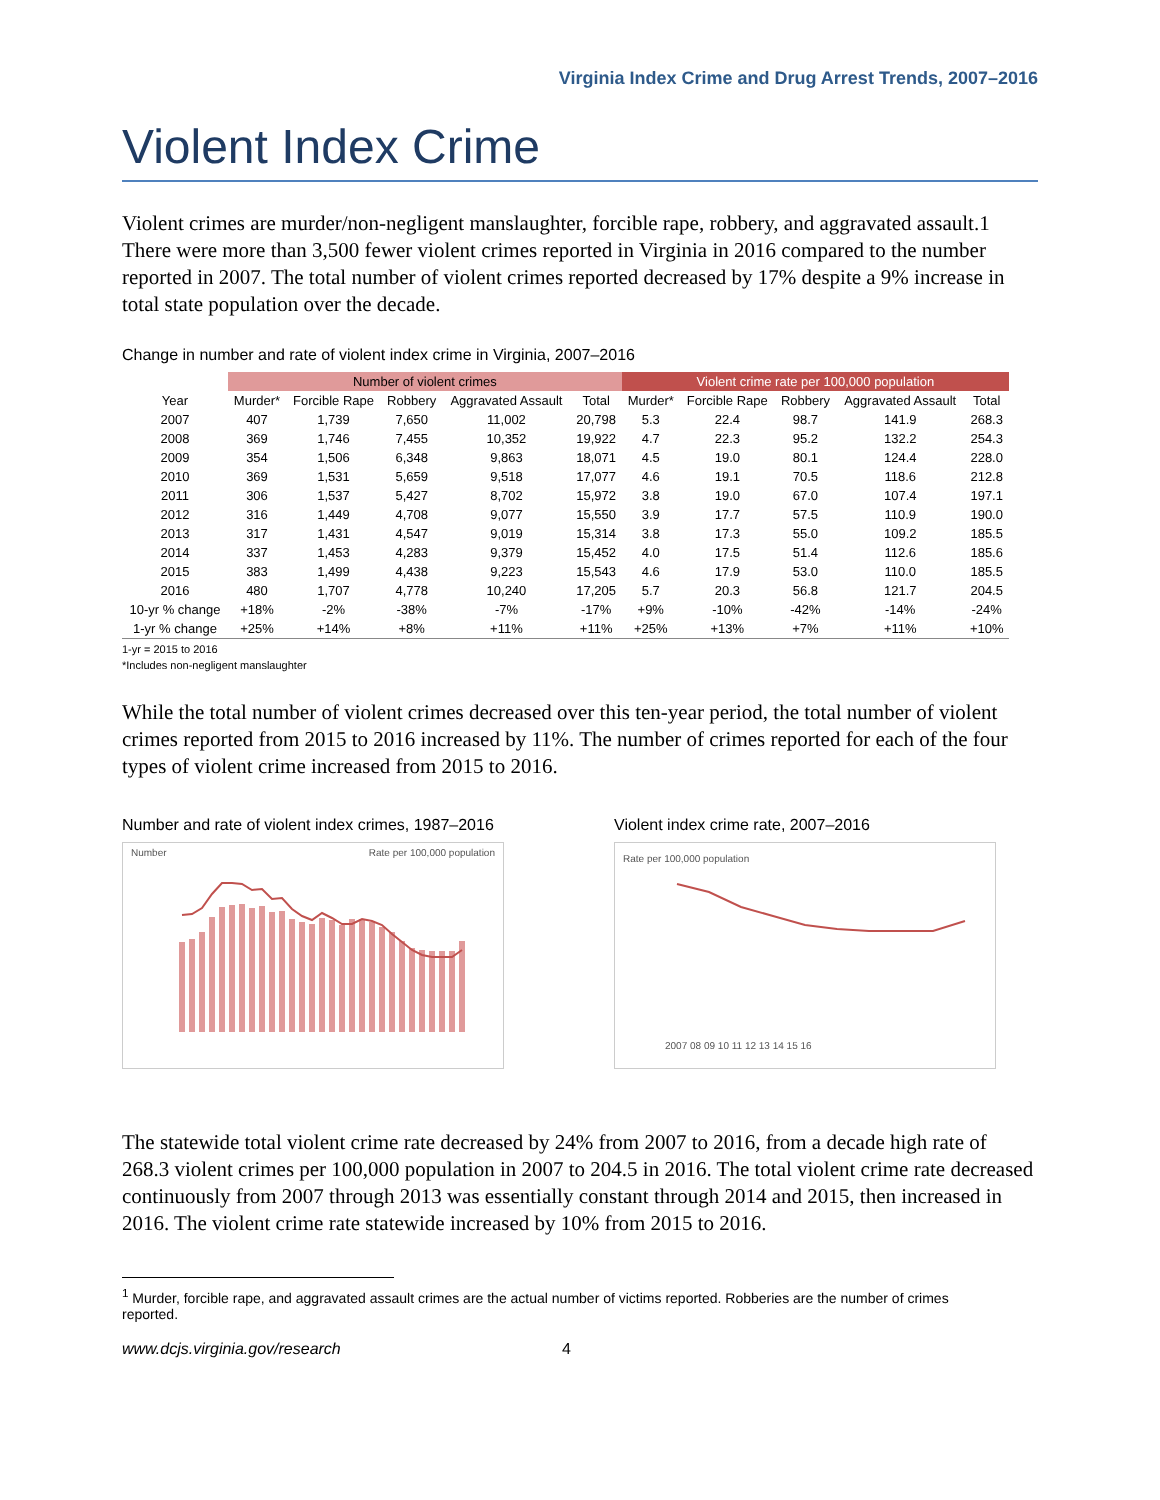Virginia Index Crime and Drug Arrest Trends, 2007–2016
Violent Index Crime
Violent crimes are murder/non-negligent manslaughter, forcible rape, robbery, and aggravated assault.1 There were more than 3,500 fewer violent crimes reported in Virginia in 2016 compared to the number reported in 2007. The total number of violent crimes reported decreased by 17% despite a 9% increase in total state population over the decade.
Change in number and rate of violent index crime in Virginia, 2007–2016
| | Number of violent crimes | | | | | Violent crime rate per 100,000 population | | | | |
| --- | --- | --- | --- | --- | --- | --- | --- | --- | --- | --- |
| Year | Murder* | Forcible Rape | Robbery | Aggravated Assault | Total | Murder* | Forcible Rape | Robbery | Aggravated Assault | Total |
| 2007 | 407 | 1,739 | 7,650 | 11,002 | 20,798 | 5.3 | 22.4 | 98.7 | 141.9 | 268.3 |
| 2008 | 369 | 1,746 | 7,455 | 10,352 | 19,922 | 4.7 | 22.3 | 95.2 | 132.2 | 254.3 |
| 2009 | 354 | 1,506 | 6,348 | 9,863 | 18,071 | 4.5 | 19.0 | 80.1 | 124.4 | 228.0 |
| 2010 | 369 | 1,531 | 5,659 | 9,518 | 17,077 | 4.6 | 19.1 | 70.5 | 118.6 | 212.8 |
| 2011 | 306 | 1,537 | 5,427 | 8,702 | 15,972 | 3.8 | 19.0 | 67.0 | 107.4 | 197.1 |
| 2012 | 316 | 1,449 | 4,708 | 9,077 | 15,550 | 3.9 | 17.7 | 57.5 | 110.9 | 190.0 |
| 2013 | 317 | 1,431 | 4,547 | 9,019 | 15,314 | 3.8 | 17.3 | 55.0 | 109.2 | 185.5 |
| 2014 | 337 | 1,453 | 4,283 | 9,379 | 15,452 | 4.0 | 17.5 | 51.4 | 112.6 | 185.6 |
| 2015 | 383 | 1,499 | 4,438 | 9,223 | 15,543 | 4.6 | 17.9 | 53.0 | 110.0 | 185.5 |
| 2016 | 480 | 1,707 | 4,778 | 10,240 | 17,205 | 5.7 | 20.3 | 56.8 | 121.7 | 204.5 |
| 10-yr % change | +18% | -2% | -38% | -7% | -17% | +9% | -10% | -42% | -14% | -24% |
| 1-yr % change | +25% | +14% | +8% | +11% | +11% | +25% | +13% | +7% | +11% | +10% |
1-yr = 2015 to 2016
*Includes non-negligent manslaughter
While the total number of violent crimes decreased over this ten-year period, the total number of violent crimes reported from 2015 to 2016 increased by 11%. The number of crimes reported for each of the four types of violent crime increased from 2015 to 2016.
Number and rate of violent index crimes, 1987–2016
Number Rate per 100,000 population
Violent index crime rate, 2007–2016
Rate per 100,000 population
2007 08 09 10 11 12 13 14 15 16
The statewide total violent crime rate decreased by 24% from 2007 to 2016, from a decade high rate of 268.3 violent crimes per 100,000 population in 2007 to 204.5 in 2016. The total violent crime rate decreased continuously from 2007 through 2013 was essentially constant through 2014 and 2015, then increased in 2016. The violent crime rate statewide increased by 10% from 2015 to 2016.
<sup>1</sup> Murder, forcible rape, and aggravated assault crimes are the actual number of victims reported. Robberies are the number of crimes reported.
www.dcjs.virginia.gov/research 4